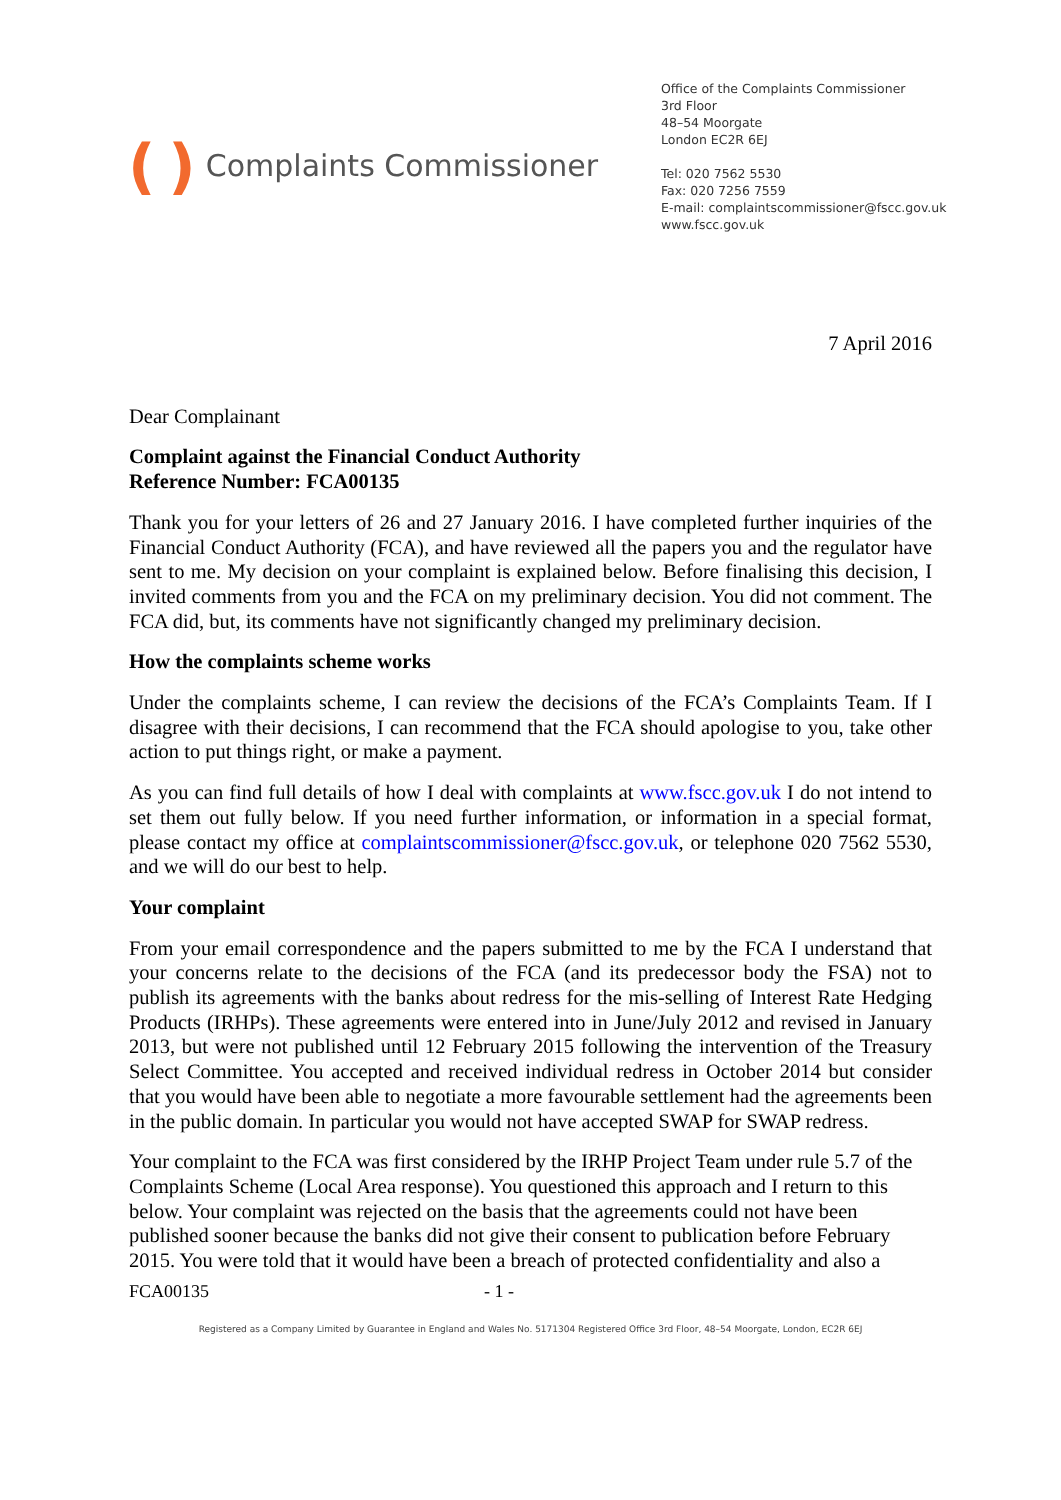( ) Complaints Commissioner
Office of the Complaints Commissioner
3rd Floor
48–54 Moorgate
London EC2R 6EJ
Tel: 020 7562 5530
Fax: 020 7256 7559
E-mail: complaintscommissioner@fscc.gov.uk
www.fscc.gov.uk
7 April 2016
Dear Complainant
Complaint against the Financial Conduct Authority
Reference Number: FCA00135
Thank you for your letters of 26 and 27 January 2016. I have completed further inquiries of the Financial Conduct Authority (FCA), and have reviewed all the papers you and the regulator have sent to me. My decision on your complaint is explained below. Before finalising this decision, I invited comments from you and the FCA on my preliminary decision. You did not comment. The FCA did, but, its comments have not significantly changed my preliminary decision.
How the complaints scheme works
Under the complaints scheme, I can review the decisions of the FCA’s Complaints Team. If I disagree with their decisions, I can recommend that the FCA should apologise to you, take other action to put things right, or make a payment.
As you can find full details of how I deal with complaints at www.fscc.gov.uk I do not intend to set them out fully below. If you need further information, or information in a special format, please contact my office at complaintscommissioner@fscc.gov.uk, or telephone 020 7562 5530, and we will do our best to help.
Your complaint
From your email correspondence and the papers submitted to me by the FCA I understand that your concerns relate to the decisions of the FCA (and its predecessor body the FSA) not to publish its agreements with the banks about redress for the mis-selling of Interest Rate Hedging Products (IRHPs). These agreements were entered into in June/July 2012 and revised in January 2013, but were not published until 12 February 2015 following the intervention of the Treasury Select Committee. You accepted and received individual redress in October 2014 but consider that you would have been able to negotiate a more favourable settlement had the agreements been in the public domain. In particular you would not have accepted SWAP for SWAP redress.
Your complaint to the FCA was first considered by the IRHP Project Team under rule 5.7 of the Complaints Scheme (Local Area response). You questioned this approach and I return to this below. Your complaint was rejected on the basis that the agreements could not have been published sooner because the banks did not give their consent to publication before February 2015. You were told that it would have been a breach of protected confidentiality and also a
FCA00135 - 1 -
Registered as a Company Limited by Guarantee in England and Wales No. 5171304 Registered Office 3rd Floor, 48–54 Moorgate, London, EC2R 6EJ